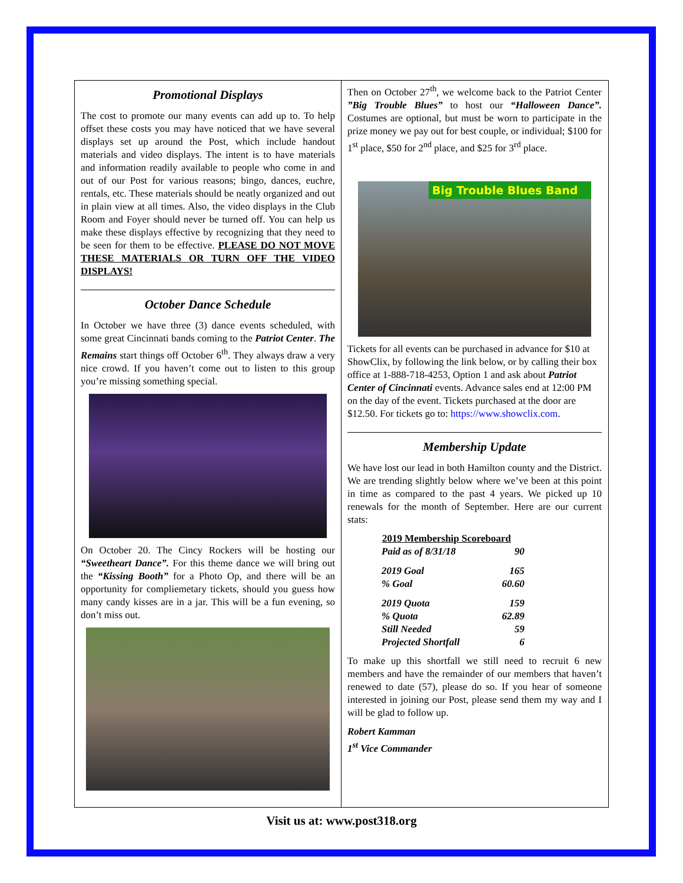Promotional Displays
The cost to promote our many events can add up to. To help offset these costs you may have noticed that we have several displays set up around the Post, which include handout materials and video displays. The intent is to have materials and information readily available to people who come in and out of our Post for various reasons; bingo, dances, euchre, rentals, etc. These materials should be neatly organized and out in plain view at all times. Also, the video displays in the Club Room and Foyer should never be turned off. You can help us make these displays effective by recognizing that they need to be seen for them to be effective. PLEASE DO NOT MOVE THESE MATERIALS OR TURN OFF THE VIDEO DISPLAYS!
October Dance Schedule
In October we have three (3) dance events scheduled, with some great Cincinnati bands coming to the Patriot Center. The Remains start things off October 6<sup>th</sup>. They always draw a very nice crowd. If you haven’t come out to listen to this group you’re missing something special.
On October 20. The Cincy Rockers will be hosting our “Sweetheart Dance”. For this theme dance we will bring out the “Kissing Booth” for a Photo Op, and there will be an opportunity for compliemetary tickets, should you guess how many candy kisses are in a jar. This will be a fun evening, so don’t miss out.
Then on October 27<sup>th</sup>, we welcome back to the Patriot Center ”Big Trouble Blues” to host our “Halloween Dance”. Costumes are optional, but must be worn to participate in the prize money we pay out for best couple, or individual; $100 for 1<sup>st</sup> place, $50 for 2<sup>nd</sup> place, and $25 for 3<sup>rd</sup> place.
Big Trouble Blues Band
Tickets for all events can be purchased in advance for $10 at ShowClix, by following the link below, or by calling their box office at 1-888-718-4253, Option 1 and ask about Patriot Center of Cincinnati events. Advance sales end at 12:00 PM on the day of the event. Tickets purchased at the door are $12.50. For tickets go to: https://www.showclix.com.
Membership Update
We have lost our lead in both Hamilton county and the District. We are trending slightly below where we’ve been at this point in time as compared to the past 4 years. We picked up 10 renewals for the month of September. Here are our current stats:
| 2019 Membership Scoreboard | |
| --- | --- |
| Paid as of 8/31/18 | 90 |
| 2019 Goal | 165 |
| % Goal | 60.60 |
| 2019 Quota | 159 |
| % Quota | 62.89 |
| Still Needed | 59 |
| Projected Shortfall | 6 |
To make up this shortfall we still need to recruit 6 new members and have the remainder of our members that haven’t renewed to date (57), please do so. If you hear of someone interested in joining our Post, please send them my way and I will be glad to follow up.
Robert Kamman
1<sup>st</sup> Vice Commander
Visit us at: www.post318.org